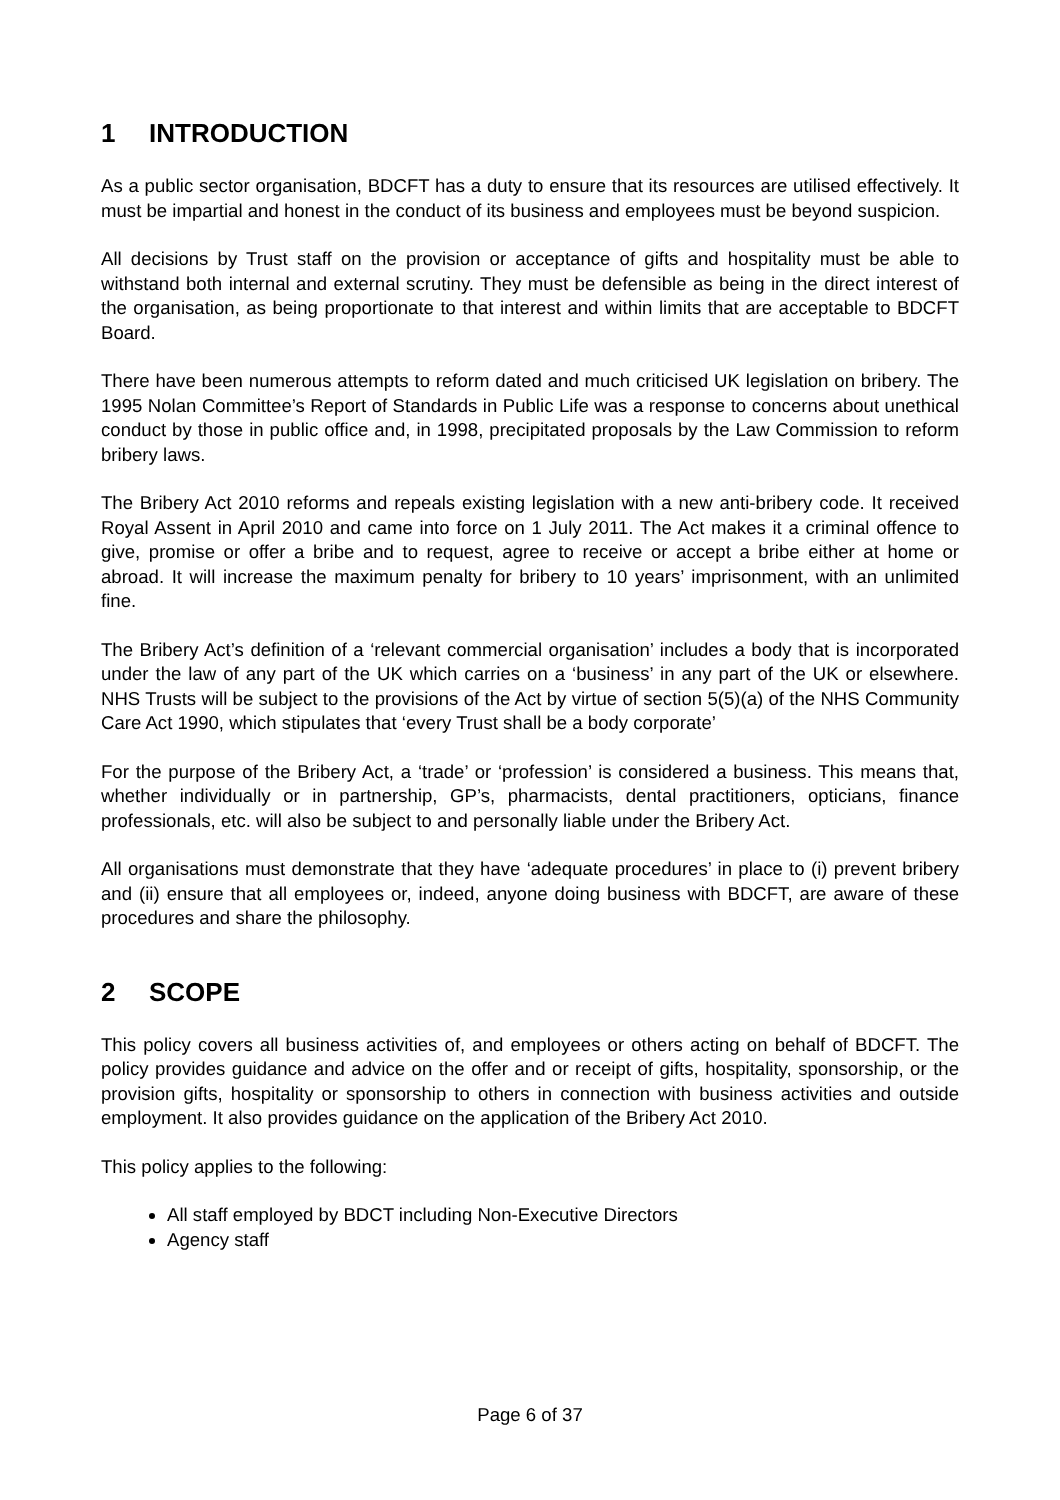1 INTRODUCTION
As a public sector organisation, BDCFT has a duty to ensure that its resources are utilised effectively. It must be impartial and honest in the conduct of its business and employees must be beyond suspicion.
All decisions by Trust staff on the provision or acceptance of gifts and hospitality must be able to withstand both internal and external scrutiny. They must be defensible as being in the direct interest of the organisation, as being proportionate to that interest and within limits that are acceptable to BDCFT Board.
There have been numerous attempts to reform dated and much criticised UK legislation on bribery. The 1995 Nolan Committee’s Report of Standards in Public Life was a response to concerns about unethical conduct by those in public office and, in 1998, precipitated proposals by the Law Commission to reform bribery laws.
The Bribery Act 2010 reforms and repeals existing legislation with a new anti-bribery code. It received Royal Assent in April 2010 and came into force on 1 July 2011. The Act makes it a criminal offence to give, promise or offer a bribe and to request, agree to receive or accept a bribe either at home or abroad. It will increase the maximum penalty for bribery to 10 years’ imprisonment, with an unlimited fine.
The Bribery Act’s definition of a ‘relevant commercial organisation’ includes a body that is incorporated under the law of any part of the UK which carries on a ‘business’ in any part of the UK or elsewhere. NHS Trusts will be subject to the provisions of the Act by virtue of section 5(5)(a) of the NHS Community Care Act 1990, which stipulates that ‘every Trust shall be a body corporate’
For the purpose of the Bribery Act, a ‘trade’ or ‘profession’ is considered a business. This means that, whether individually or in partnership, GP’s, pharmacists, dental practitioners, opticians, finance professionals, etc. will also be subject to and personally liable under the Bribery Act.
All organisations must demonstrate that they have ‘adequate procedures’ in place to (i) prevent bribery and (ii) ensure that all employees or, indeed, anyone doing business with BDCFT, are aware of these procedures and share the philosophy.
2 SCOPE
This policy covers all business activities of, and employees or others acting on behalf of BDCFT. The policy provides guidance and advice on the offer and or receipt of gifts, hospitality, sponsorship, or the provision gifts, hospitality or sponsorship to others in connection with business activities and outside employment. It also provides guidance on the application of the Bribery Act 2010.
This policy applies to the following:
All staff employed by BDCT including Non-Executive Directors
Agency staff
Page 6 of 37